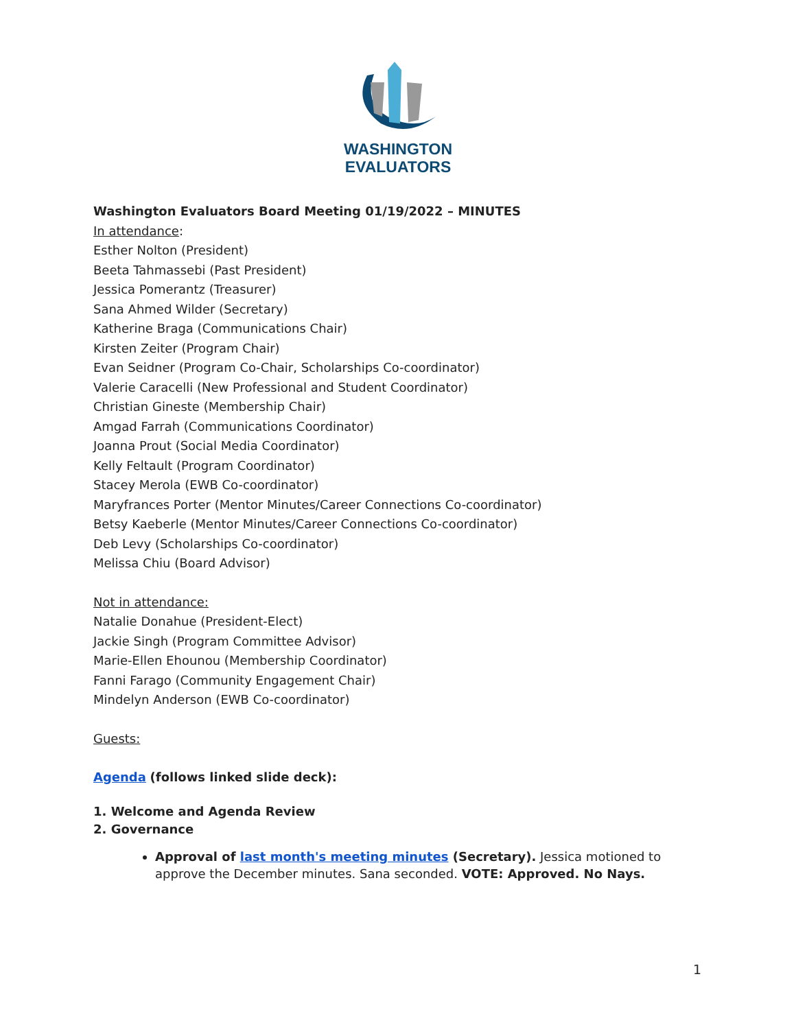WASHINGTON
EVALUATORS
Washington Evaluators Board Meeting 01/19/2022 – MINUTES
In attendance:
Esther Nolton (President)
Beeta Tahmassebi (Past President)
Jessica Pomerantz (Treasurer)
Sana Ahmed Wilder (Secretary)
Katherine Braga (Communications Chair)
Kirsten Zeiter (Program Chair)
Evan Seidner (Program Co-Chair, Scholarships Co-coordinator)
Valerie Caracelli (New Professional and Student Coordinator)
Christian Gineste (Membership Chair)
Amgad Farrah (Communications Coordinator)
Joanna Prout (Social Media Coordinator)
Kelly Feltault (Program Coordinator)
Stacey Merola (EWB Co-coordinator)
Maryfrances Porter (Mentor Minutes/Career Connections Co-coordinator)
Betsy Kaeberle (Mentor Minutes/Career Connections Co-coordinator)
Deb Levy (Scholarships Co-coordinator)
Melissa Chiu (Board Advisor)
Not in attendance:
Natalie Donahue (President-Elect)
Jackie Singh (Program Committee Advisor)
Marie-Ellen Ehounou (Membership Coordinator)
Fanni Farago (Community Engagement Chair)
Mindelyn Anderson (EWB Co-coordinator)
Guests:
Agenda (follows linked slide deck):
1. Welcome and Agenda Review
2. Governance
Approval of last month's meeting minutes (Secretary). Jessica motioned to approve the December minutes. Sana seconded. VOTE: Approved. No Nays.
1